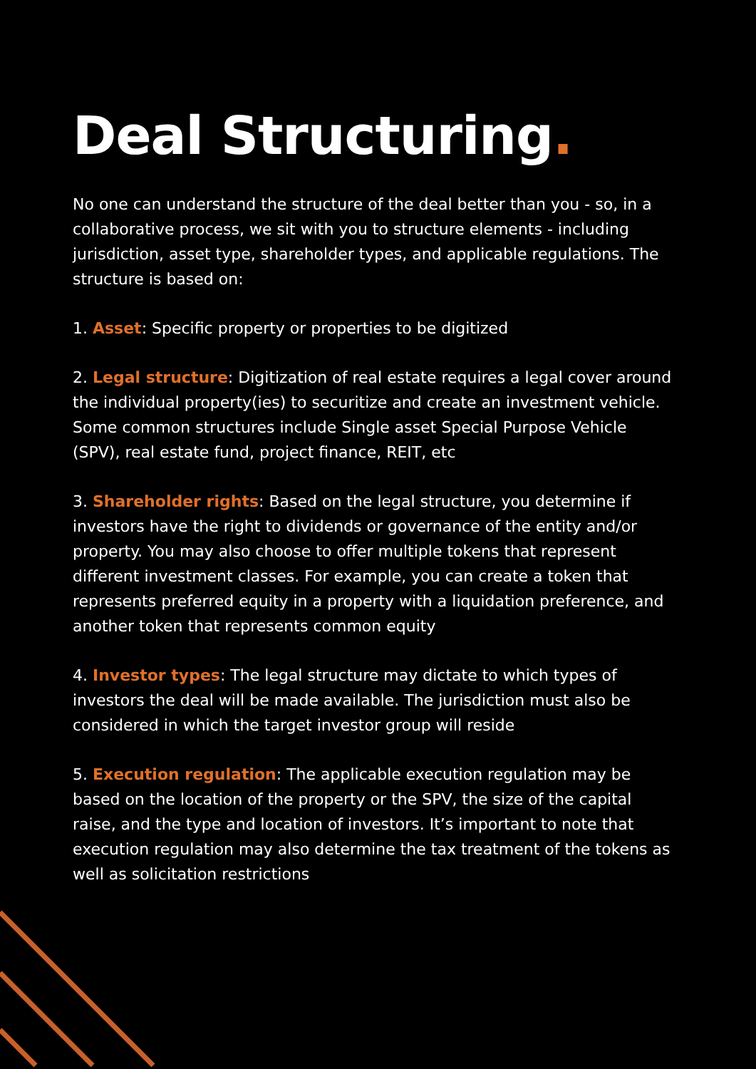Deal Structuring.
No one can understand the structure of the deal better than you - so, in a collaborative process, we sit with you to structure elements - including jurisdiction, asset type, shareholder types, and applicable regulations. The structure is based on:
1. Asset: Specific property or properties to be digitized
2. Legal structure: Digitization of real estate requires a legal cover around the individual property(ies) to securitize and create an investment vehicle. Some common structures include Single asset Special Purpose Vehicle (SPV), real estate fund, project finance, REIT, etc
3. Shareholder rights: Based on the legal structure, you determine if investors have the right to dividends or governance of the entity and/or property. You may also choose to offer multiple tokens that represent different investment classes. For example, you can create a token that represents preferred equity in a property with a liquidation preference, and another token that represents common equity
4. Investor types: The legal structure may dictate to which types of investors the deal will be made available. The jurisdiction must also be considered in which the target investor group will reside
5. Execution regulation: The applicable execution regulation may be based on the location of the property or the SPV, the size of the capital raise, and the type and location of investors. It’s important to note that execution regulation may also determine the tax treatment of the tokens as well as solicitation restrictions